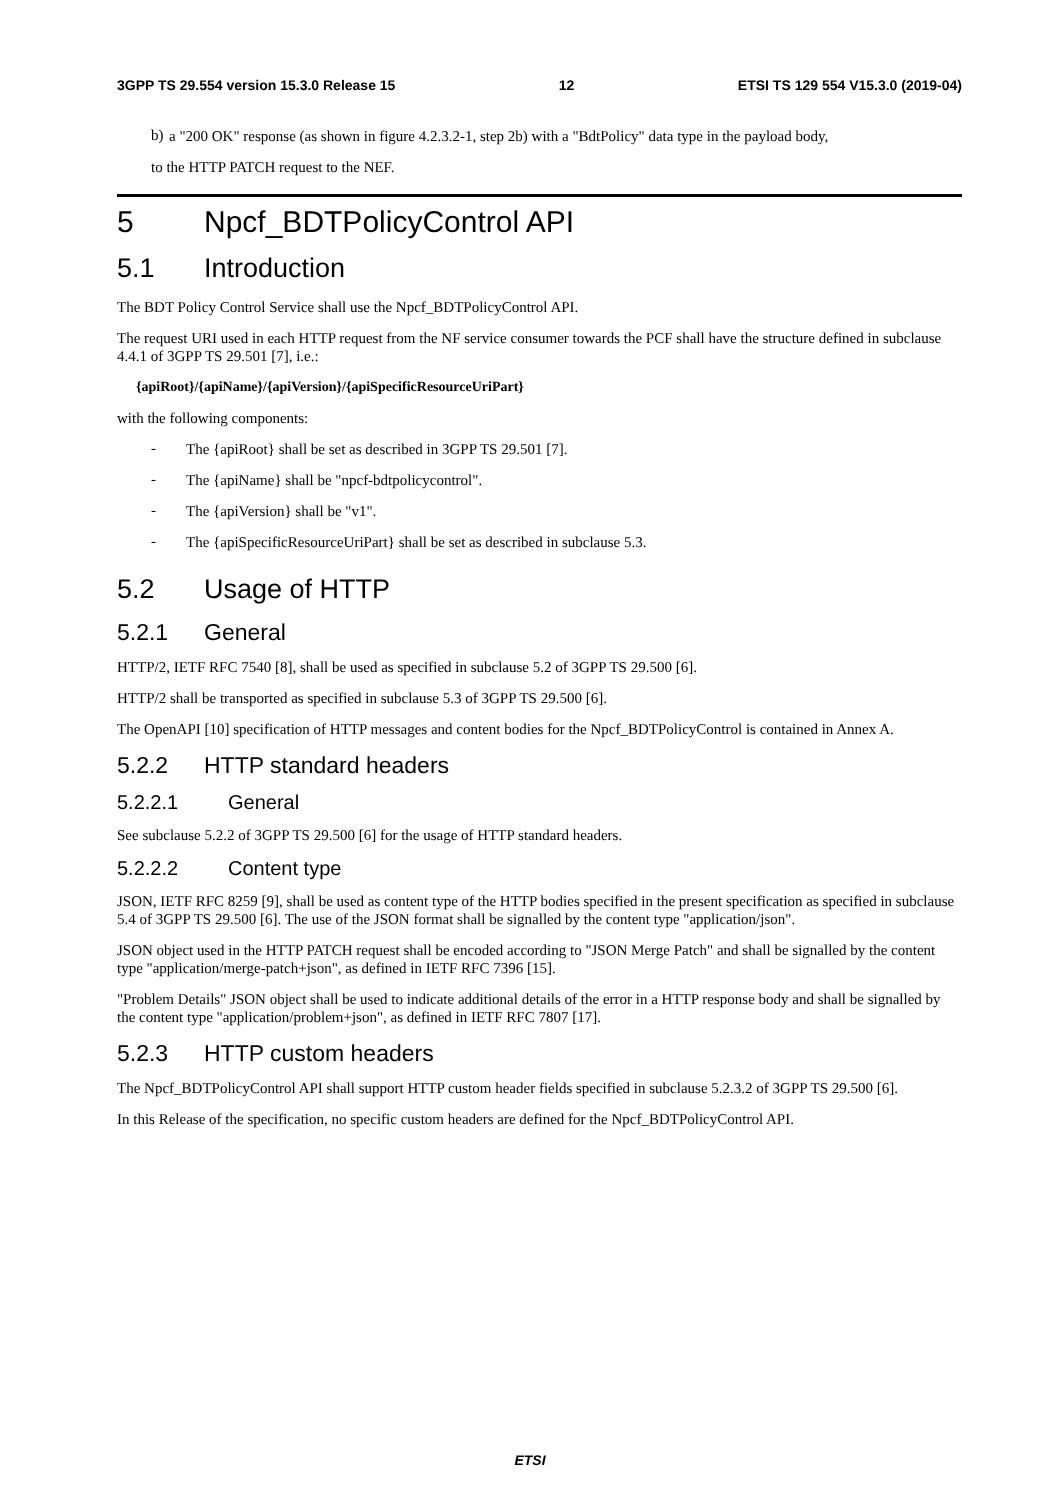3GPP TS 29.554 version 15.3.0 Release 15 12 ETSI TS 129 554 V15.3.0 (2019-04)
b)
a "200 OK" response (as shown in figure 4.2.3.2-1, step 2b) with a "BdtPolicy" data type in the payload body,
to the HTTP PATCH request to the NEF.
5 Npcf_BDTPolicyControl API
5.1 Introduction
The BDT Policy Control Service shall use the Npcf_BDTPolicyControl API.
The request URI used in each HTTP request from the NF service consumer towards the PCF shall have the structure defined in subclause 4.4.1 of 3GPP TS 29.501 [7], i.e.:
{apiRoot}/{apiName}/{apiVersion}/{apiSpecificResourceUriPart}
with the following components:
-
The {apiRoot} shall be set as described in 3GPP TS 29.501 [7].
-
The {apiName} shall be "npcf-bdtpolicycontrol".
-
The {apiVersion} shall be "v1".
-
The {apiSpecificResourceUriPart} shall be set as described in subclause 5.3.
5.2 Usage of HTTP
5.2.1 General
HTTP/2, IETF RFC 7540 [8], shall be used as specified in subclause 5.2 of 3GPP TS 29.500 [6].
HTTP/2 shall be transported as specified in subclause 5.3 of 3GPP TS 29.500 [6].
The OpenAPI [10] specification of HTTP messages and content bodies for the Npcf_BDTPolicyControl is contained in Annex A.
5.2.2 HTTP standard headers
5.2.2.1 General
See subclause 5.2.2 of 3GPP TS 29.500 [6] for the usage of HTTP standard headers.
5.2.2.2 Content type
JSON, IETF RFC 8259 [9], shall be used as content type of the HTTP bodies specified in the present specification as specified in subclause 5.4 of 3GPP TS 29.500 [6]. The use of the JSON format shall be signalled by the content type "application/json".
JSON object used in the HTTP PATCH request shall be encoded according to "JSON Merge Patch" and shall be signalled by the content type "application/merge-patch+json", as defined in IETF RFC 7396 [15].
"Problem Details" JSON object shall be used to indicate additional details of the error in a HTTP response body and shall be signalled by the content type "application/problem+json", as defined in IETF RFC 7807 [17].
5.2.3 HTTP custom headers
The Npcf_BDTPolicyControl API shall support HTTP custom header fields specified in subclause 5.2.3.2 of 3GPP TS 29.500 [6].
In this Release of the specification, no specific custom headers are defined for the Npcf_BDTPolicyControl API.
ETSI